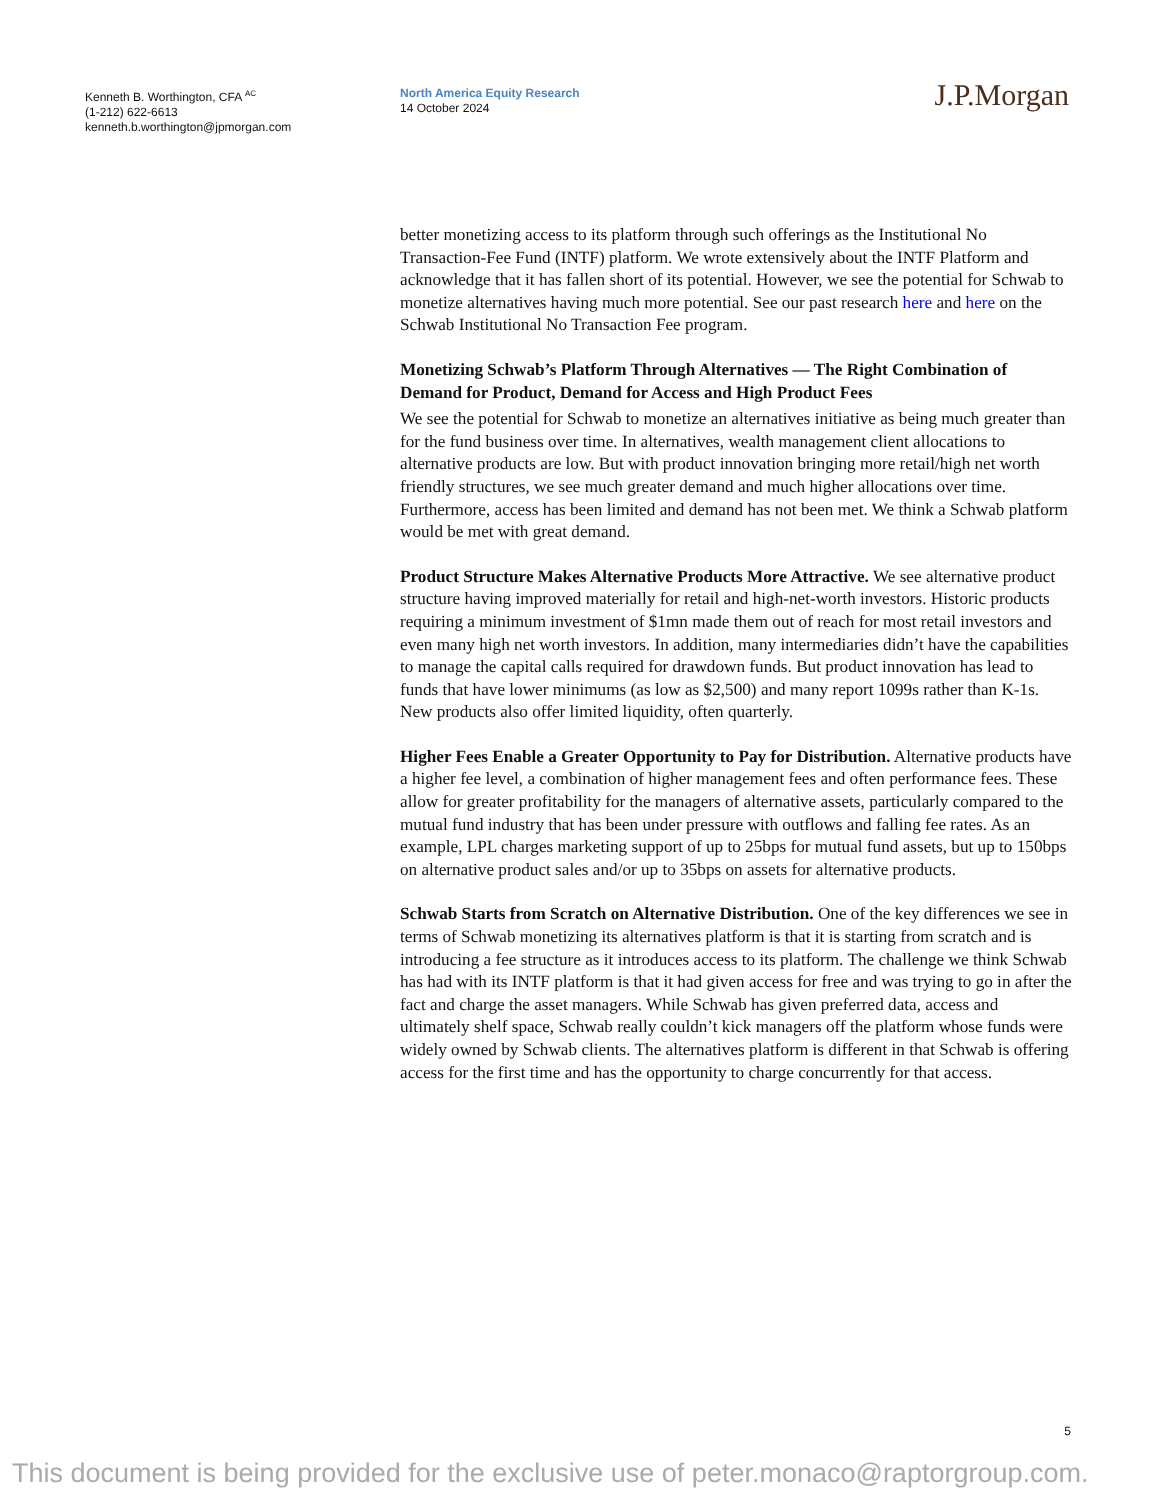Kenneth B. Worthington, CFA <sup>AC</sup>
(1-212) 622-6613
kenneth.b.worthington@jpmorgan.com
North America Equity Research
14 October 2024
J.P.Morgan
better monetizing access to its platform through such offerings as the Institutional No Transaction-Fee Fund (INTF) platform. We wrote extensively about the INTF Platform and acknowledge that it has fallen short of its potential. However, we see the potential for Schwab to monetize alternatives having much more potential. See our past research here and here on the Schwab Institutional No Transaction Fee program.
Monetizing Schwab’s Platform Through Alternatives — The Right Combination of Demand for Product, Demand for Access and High Product Fees
We see the potential for Schwab to monetize an alternatives initiative as being much greater than for the fund business over time. In alternatives, wealth management client allocations to alternative products are low. But with product innovation bringing more retail/high net worth friendly structures, we see much greater demand and much higher allocations over time. Furthermore, access has been limited and demand has not been met. We think a Schwab platform would be met with great demand.
Product Structure Makes Alternative Products More Attractive. We see alternative product structure having improved materially for retail and high-net-worth investors. Historic products requiring a minimum investment of $1mn made them out of reach for most retail investors and even many high net worth investors. In addition, many intermediaries didn’t have the capabilities to manage the capital calls required for drawdown funds. But product innovation has lead to funds that have lower minimums (as low as $2,500) and many report 1099s rather than K-1s. New products also offer limited liquidity, often quarterly.
Higher Fees Enable a Greater Opportunity to Pay for Distribution. Alternative products have a higher fee level, a combination of higher management fees and often performance fees. These allow for greater profitability for the managers of alternative assets, particularly compared to the mutual fund industry that has been under pressure with outflows and falling fee rates. As an example, LPL charges marketing support of up to 25bps for mutual fund assets, but up to 150bps on alternative product sales and/or up to 35bps on assets for alternative products.
Schwab Starts from Scratch on Alternative Distribution. One of the key differences we see in terms of Schwab monetizing its alternatives platform is that it is starting from scratch and is introducing a fee structure as it introduces access to its platform. The challenge we think Schwab has had with its INTF platform is that it had given access for free and was trying to go in after the fact and charge the asset managers. While Schwab has given preferred data, access and ultimately shelf space, Schwab really couldn’t kick managers off the platform whose funds were widely owned by Schwab clients. The alternatives platform is different in that Schwab is offering access for the first time and has the opportunity to charge concurrently for that access.
5
This document is being provided for the exclusive use of peter.monaco@raptorgroup.com.